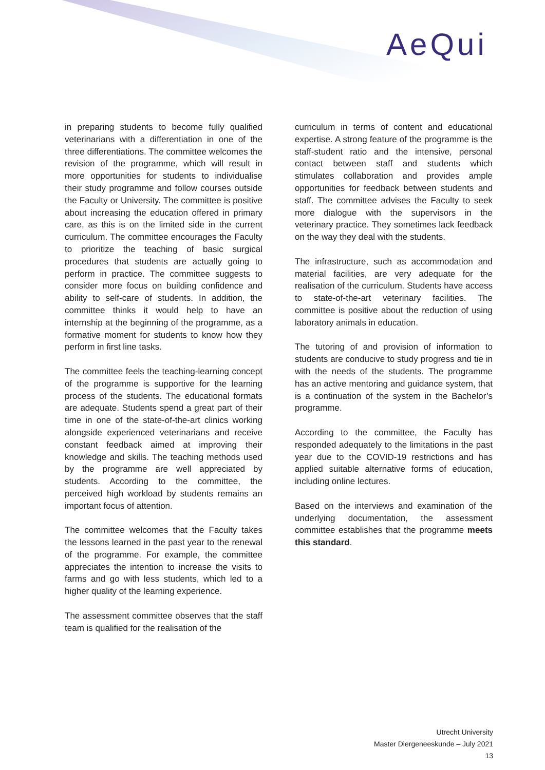AeQui
in preparing students to become fully qualified veterinarians with a differentiation in one of the three differentiations. The committee welcomes the revision of the programme, which will result in more opportunities for students to individualise their study programme and follow courses outside the Faculty or University. The committee is positive about increasing the education offered in primary care, as this is on the limited side in the current curriculum. The committee encourages the Faculty to prioritize the teaching of basic surgical procedures that students are actually going to perform in practice. The committee suggests to consider more focus on building confidence and ability to self-care of students. In addition, the committee thinks it would help to have an internship at the beginning of the programme, as a formative moment for students to know how they perform in first line tasks.
The committee feels the teaching-learning concept of the programme is supportive for the learning process of the students. The educational formats are adequate. Students spend a great part of their time in one of the state-of-the-art clinics working alongside experienced veterinarians and receive constant feedback aimed at improving their knowledge and skills. The teaching methods used by the programme are well appreciated by students. According to the committee, the perceived high workload by students remains an important focus of attention.
The committee welcomes that the Faculty takes the lessons learned in the past year to the renewal of the programme. For example, the committee appreciates the intention to increase the visits to farms and go with less students, which led to a higher quality of the learning experience.
The assessment committee observes that the staff team is qualified for the realisation of the
curriculum in terms of content and educational expertise. A strong feature of the programme is the staff-student ratio and the intensive, personal contact between staff and students which stimulates collaboration and provides ample opportunities for feedback between students and staff. The committee advises the Faculty to seek more dialogue with the supervisors in the veterinary practice. They sometimes lack feedback on the way they deal with the students.
The infrastructure, such as accommodation and material facilities, are very adequate for the realisation of the curriculum. Students have access to state-of-the-art veterinary facilities. The committee is positive about the reduction of using laboratory animals in education.
The tutoring of and provision of information to students are conducive to study progress and tie in with the needs of the students. The programme has an active mentoring and guidance system, that is a continuation of the system in the Bachelor’s programme.
According to the committee, the Faculty has responded adequately to the limitations in the past year due to the COVID-19 restrictions and has applied suitable alternative forms of education, including online lectures.
Based on the interviews and examination of the underlying documentation, the assessment committee establishes that the programme meets this standard.
Utrecht University
Master Diergeneeskunde – July 2021
13